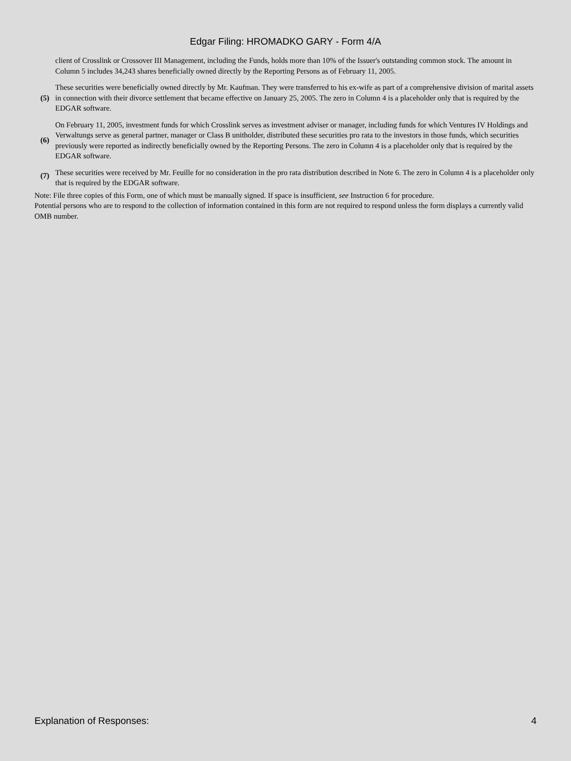Edgar Filing: HROMADKO GARY - Form 4/A
| | client of Crosslink or Crossover III Management, including the Funds, holds more than 10% of the Issuer's outstanding common stock. The amount in Column 5 includes 34,243 shares beneficially owned directly by the Reporting Persons as of February 11, 2005. |
| (5) | These securities were beneficially owned directly by Mr. Kaufman. They were transferred to his ex-wife as part of a comprehensive division of marital assets in connection with their divorce settlement that became effective on January 25, 2005. The zero in Column 4 is a placeholder only that is required by the EDGAR software. |
| (6) | On February 11, 2005, investment funds for which Crosslink serves as investment adviser or manager, including funds for which Ventures IV Holdings and Verwaltungs serve as general partner, manager or Class B unitholder, distributed these securities pro rata to the investors in those funds, which securities previously were reported as indirectly beneficially owned by the Reporting Persons. The zero in Column 4 is a placeholder only that is required by the EDGAR software. |
| (7) | These securities were received by Mr. Feuille for no consideration in the pro rata distribution described in Note 6. The zero in Column 4 is a placeholder only that is required by the EDGAR software. |
Note: File three copies of this Form, one of which must be manually signed. If space is insufficient, see Instruction 6 for procedure.
Potential persons who are to respond to the collection of information contained in this form are not required to respond unless the form displays a currently valid OMB number.
Explanation of Responses: 4